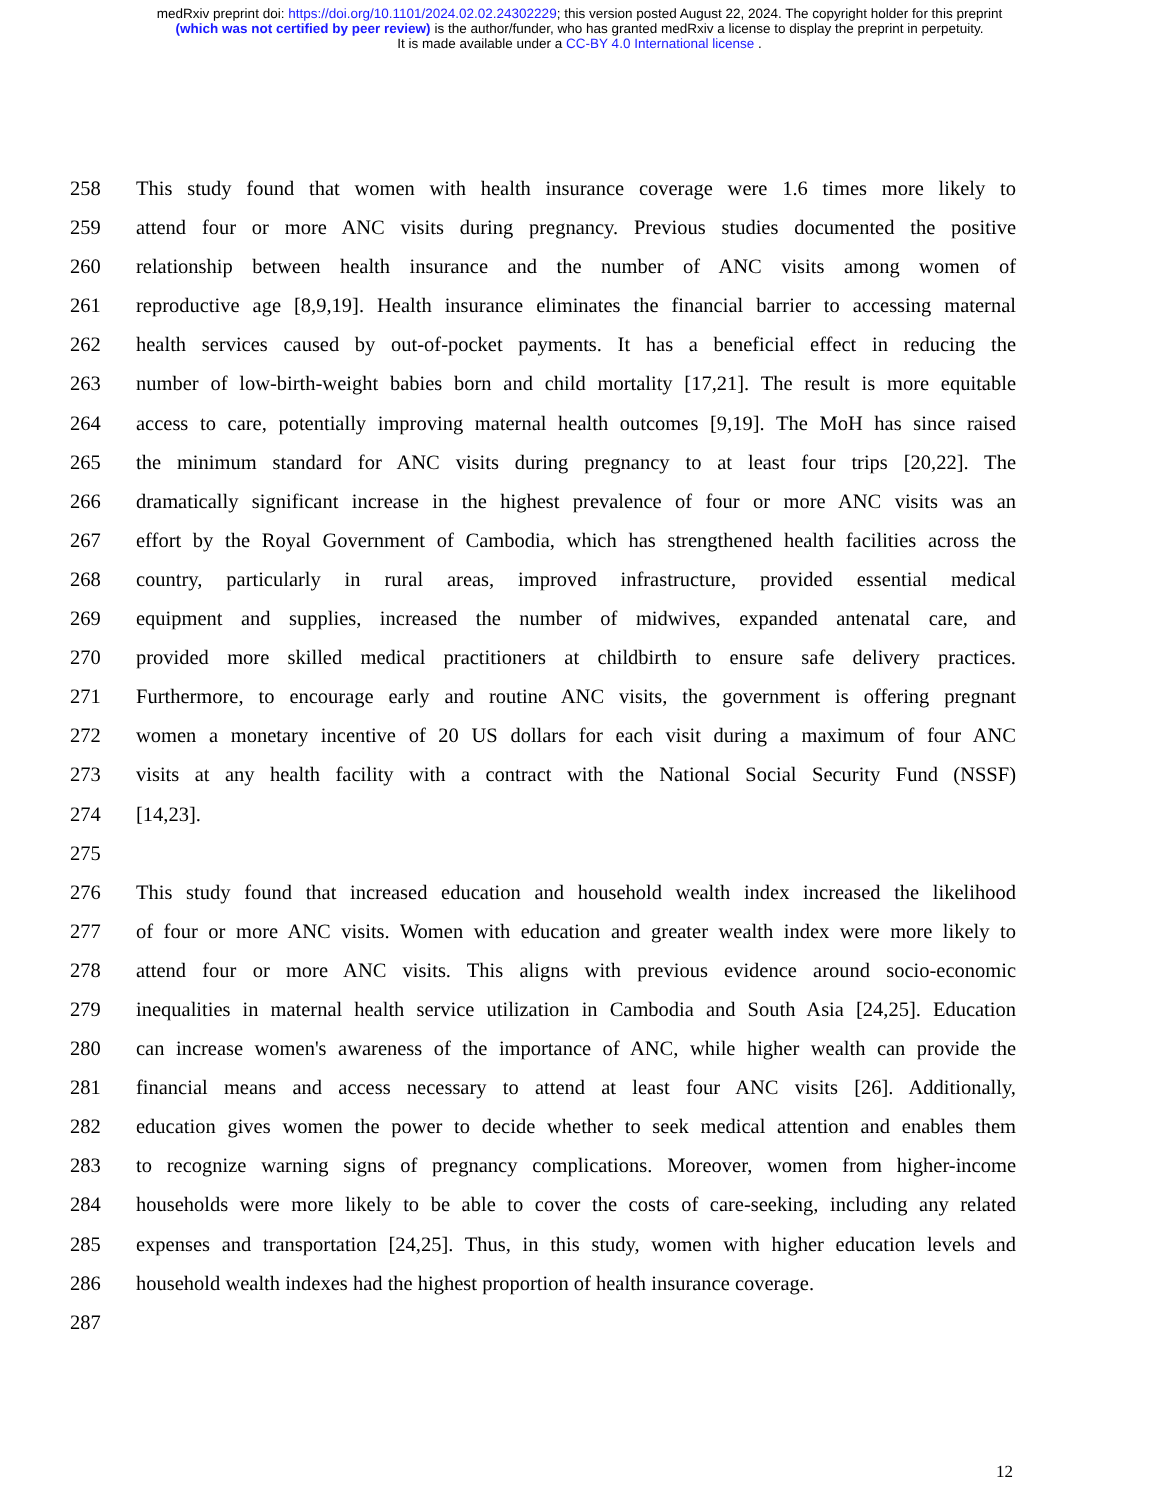medRxiv preprint doi: https://doi.org/10.1101/2024.02.02.24302229; this version posted August 22, 2024. The copyright holder for this preprint
(which was not certified by peer review) is the author/funder, who has granted medRxiv a license to display the preprint in perpetuity.
It is made available under a CC-BY 4.0 International license .
258 This study found that women with health insurance coverage were 1.6 times more likely to
259 attend four or more ANC visits during pregnancy. Previous studies documented the positive
260 relationship between health insurance and the number of ANC visits among women of
261 reproductive age [8,9,19]. Health insurance eliminates the financial barrier to accessing maternal
262 health services caused by out-of-pocket payments. It has a beneficial effect in reducing the
263 number of low-birth-weight babies born and child mortality [17,21]. The result is more equitable
264 access to care, potentially improving maternal health outcomes [9,19]. The MoH has since raised
265 the minimum standard for ANC visits during pregnancy to at least four trips [20,22]. The
266 dramatically significant increase in the highest prevalence of four or more ANC visits was an
267 effort by the Royal Government of Cambodia, which has strengthened health facilities across the
268 country, particularly in rural areas, improved infrastructure, provided essential medical
269 equipment and supplies, increased the number of midwives, expanded antenatal care, and
270 provided more skilled medical practitioners at childbirth to ensure safe delivery practices.
271 Furthermore, to encourage early and routine ANC visits, the government is offering pregnant
272 women a monetary incentive of 20 US dollars for each visit during a maximum of four ANC
273 visits at any health facility with a contract with the National Social Security Fund (NSSF)
274 [14,23].
275
276 This study found that increased education and household wealth index increased the likelihood
277 of four or more ANC visits. Women with education and greater wealth index were more likely to
278 attend four or more ANC visits. This aligns with previous evidence around socio-economic
279 inequalities in maternal health service utilization in Cambodia and South Asia [24,25]. Education
280 can increase women's awareness of the importance of ANC, while higher wealth can provide the
281 financial means and access necessary to attend at least four ANC visits [26]. Additionally,
282 education gives women the power to decide whether to seek medical attention and enables them
283 to recognize warning signs of pregnancy complications. Moreover, women from higher-income
284 households were more likely to be able to cover the costs of care-seeking, including any related
285 expenses and transportation [24,25]. Thus, in this study, women with higher education levels and
286 household wealth indexes had the highest proportion of health insurance coverage.
287
12